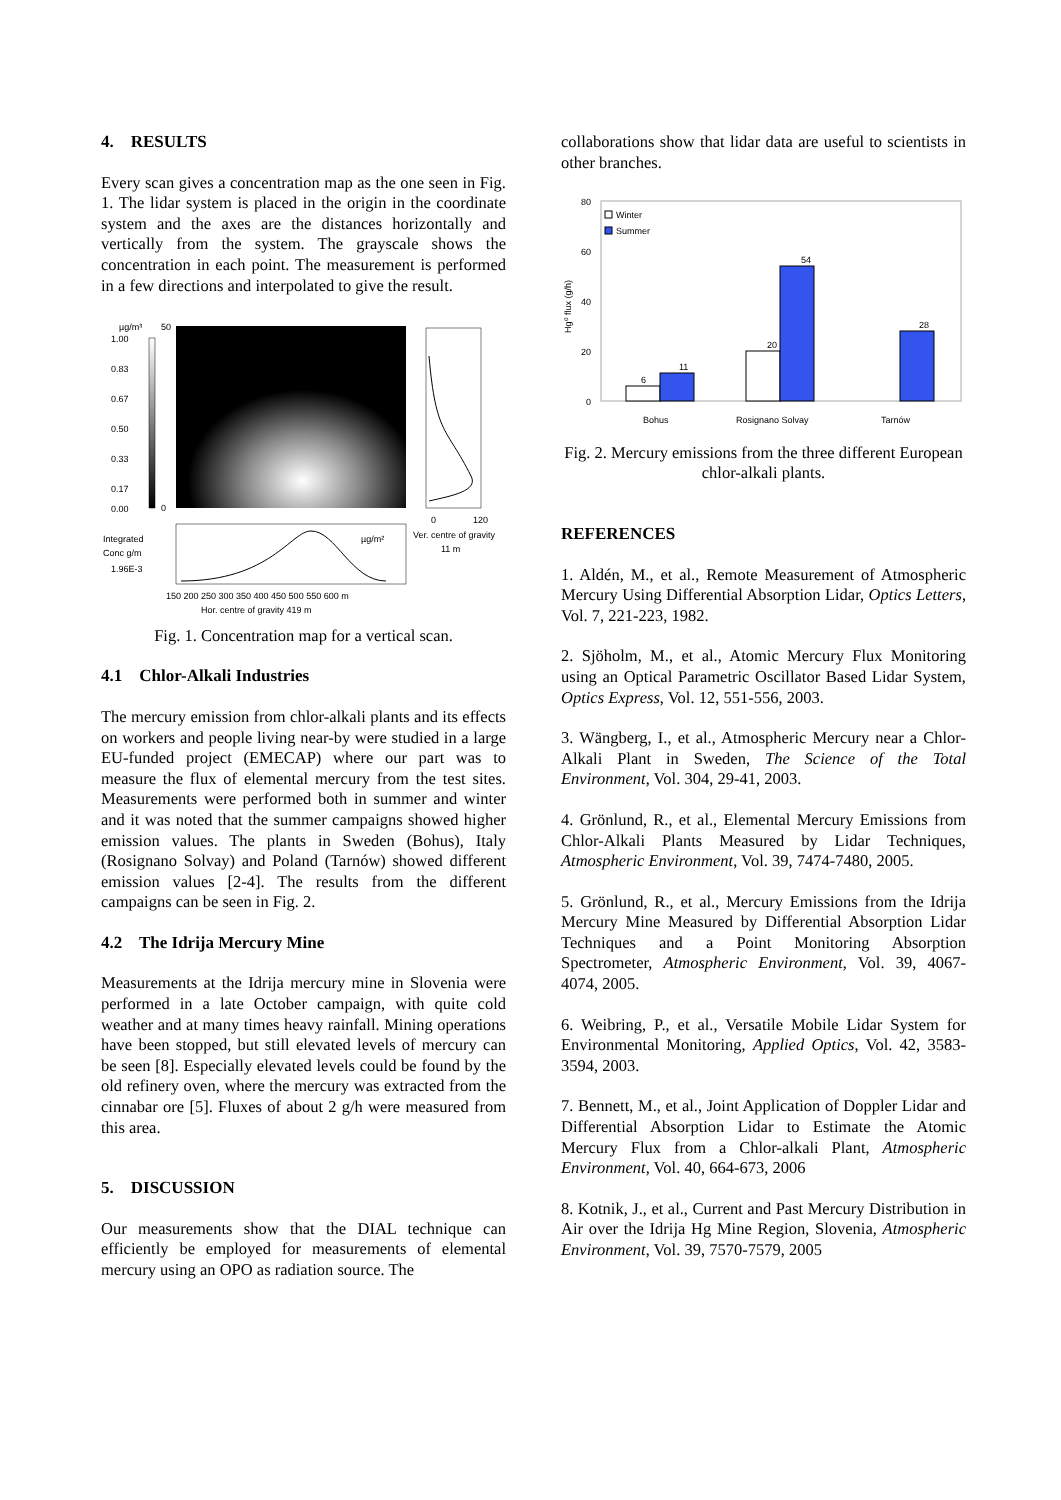4. RESULTS
Every scan gives a concentration map as the one seen in Fig. 1. The lidar system is placed in the origin in the coordinate system and the axes are the distances horizontally and vertically from the system. The grayscale shows the concentration in each point. The measurement is performed in a few directions and interpolated to give the result.
µg/m³
1.00
0.83
0.67
0.50
0.33
0.17
0.00
Integrated
Conc g/m
1.96E-3
50
0
0
120
Ver. centre of gravity
11 m
µg/m²
150 200 250 300 350 400 450 500 550 600 m
Hor. centre of gravity 419 m
Fig. 1. Concentration map for a vertical scan.
4.1 Chlor-Alkali Industries
The mercury emission from chlor-alkali plants and its effects on workers and people living near-by were studied in a large EU-funded project (EMECAP) where our part was to measure the flux of elemental mercury from the test sites. Measurements were performed both in summer and winter and it was noted that the summer campaigns showed higher emission values. The plants in Sweden (Bohus), Italy (Rosignano Solvay) and Poland (Tarnów) showed different emission values [2-4]. The results from the different campaigns can be seen in Fig. 2.
4.2 The Idrija Mercury Mine
Measurements at the Idrija mercury mine in Slovenia were performed in a late October campaign, with quite cold weather and at many times heavy rainfall. Mining operations have been stopped, but still elevated levels of mercury can be seen [8]. Especially elevated levels could be found by the old refinery oven, where the mercury was extracted from the cinnabar ore [5]. Fluxes of about 2 g/h were measured from this area.
5. DISCUSSION
Our measurements show that the DIAL technique can efficiently be employed for measurements of elemental mercury using an OPO as radiation source. The
collaborations show that lidar data are useful to scientists in other branches.
80
60
40
20
0
Hg⁰ flux (g/h)
Winter
Summer
6
11
20
54
28
Bohus
Rosignano Solvay
Tarnów
Fig. 2. Mercury emissions from the three different European chlor-alkali plants.
REFERENCES
1. Aldén, M., et al., Remote Measurement of Atmospheric Mercury Using Differential Absorption Lidar, Optics Letters, Vol. 7, 221-223, 1982.
2. Sjöholm, M., et al., Atomic Mercury Flux Monitoring using an Optical Parametric Oscillator Based Lidar System, Optics Express, Vol. 12, 551-556, 2003.
3. Wängberg, I., et al., Atmospheric Mercury near a Chlor-Alkali Plant in Sweden, The Science of the Total Environment, Vol. 304, 29-41, 2003.
4. Grönlund, R., et al., Elemental Mercury Emissions from Chlor-Alkali Plants Measured by Lidar Techniques, Atmospheric Environment, Vol. 39, 7474-7480, 2005.
5. Grönlund, R., et al., Mercury Emissions from the Idrija Mercury Mine Measured by Differential Absorption Lidar Techniques and a Point Monitoring Absorption Spectrometer, Atmospheric Environment, Vol. 39, 4067-4074, 2005.
6. Weibring, P., et al., Versatile Mobile Lidar System for Environmental Monitoring, Applied Optics, Vol. 42, 3583-3594, 2003.
7. Bennett, M., et al., Joint Application of Doppler Lidar and Differential Absorption Lidar to Estimate the Atomic Mercury Flux from a Chlor-alkali Plant, Atmospheric Environment, Vol. 40, 664-673, 2006
8. Kotnik, J., et al., Current and Past Mercury Distribution in Air over the Idrija Hg Mine Region, Slovenia, Atmospheric Environment, Vol. 39, 7570-7579, 2005